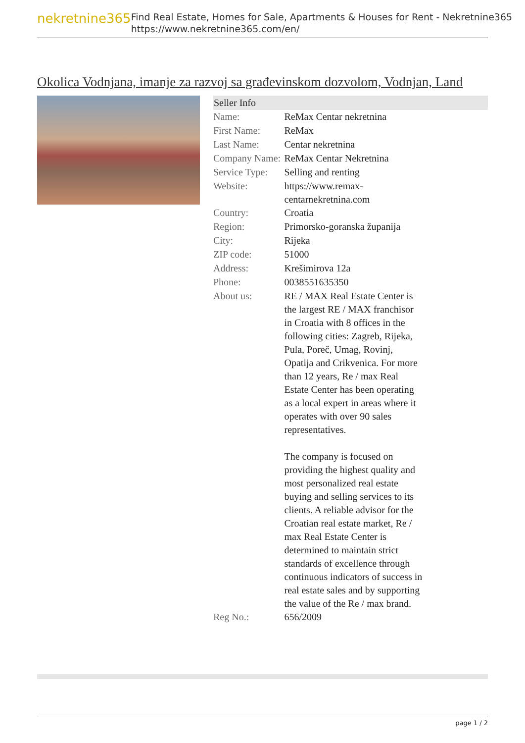nekretnine365
Find Real Estate, Homes for Sale, Apartments & Houses for Rent - Nekretnine365
https://www.nekretnine365.com/en/
Okolica Vodnjana, imanje za razvoj sa građevinskom dozvolom, Vodnjan, Land
| Seller Info | |
| --- | --- |
| Name: | ReMax Centar nekretnina |
| First Name: | ReMax |
| Last Name: | Centar nekretnina |
| Company Name: | ReMax Centar Nekretnina |
| Service Type: | Selling and renting |
| Website: | https://www.remax-centarnekretnina.com |
| Country: | Croatia |
| Region: | Primorsko-goranska županija |
| City: | Rijeka |
| ZIP code: | 51000 |
| Address: | Krešimirova 12a |
| Phone: | 0038551635350 |
| About us: | RE / MAX Real Estate Center is the largest RE / MAX franchisor in Croatia with 8 offices in the following cities: Zagreb, Rijeka, Pula, Poreč, Umag, Rovinj, Opatija and Crikvenica. For more than 12 years, Re / max Real Estate Center has been operating as a local expert in areas where it operates with over 90 sales representatives. The company is focused on providing the highest quality and most personalized real estate buying and selling services to its clients. A reliable advisor for the Croatian real estate market, Re / max Real Estate Center is determined to maintain strict standards of excellence through continuous indicators of success in real estate sales and by supporting the value of the Re / max brand. |
| Reg No.: | 656/2009 |
page 1 / 2